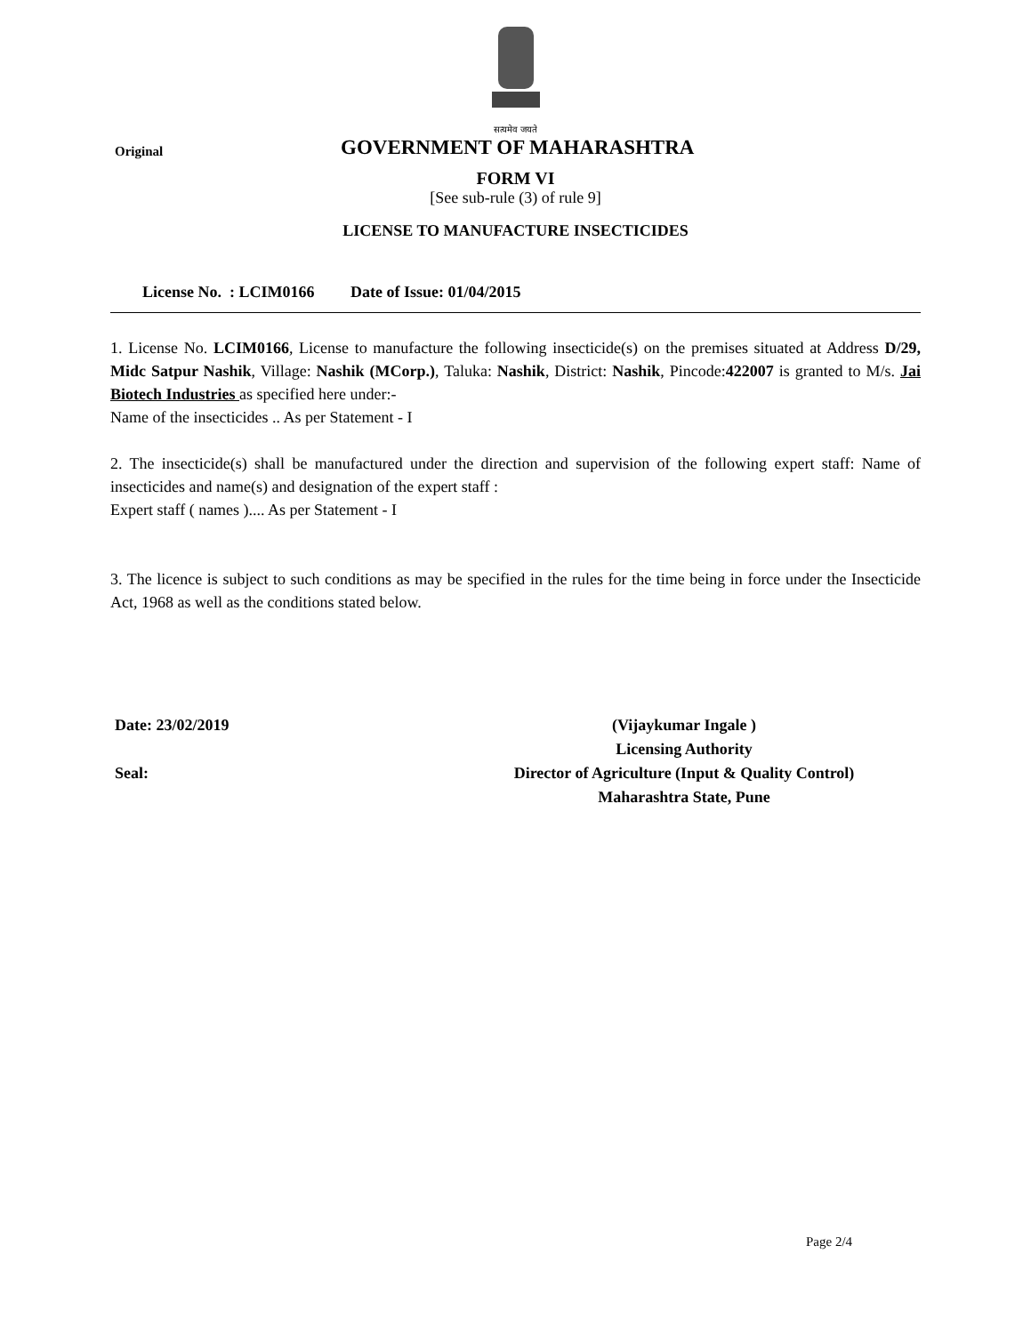सत्यमेव जयते
Original
GOVERNMENT OF MAHARASHTRA
FORM VI
[See sub-rule (3) of rule 9]
LICENSE TO MANUFACTURE INSECTICIDES
License No. : LCIM0166 Date of Issue: 01/04/2015
1. License No. LCIM0166, License to manufacture the following insecticide(s) on the premises situated at Address D/29, Midc Satpur Nashik, Village: Nashik (MCorp.), Taluka: Nashik, District: Nashik, Pincode:422007 is granted to M/s. Jai Biotech Industries as specified here under:-
Name of the insecticides .. As per Statement - I
2. The insecticide(s) shall be manufactured under the direction and supervision of the following expert staff: Name of insecticides and name(s) and designation of the expert staff :
Expert staff ( names ).... As per Statement - I
3. The licence is subject to such conditions as may be specified in the rules for the time being in force under the Insecticide Act, 1968 as well as the conditions stated below.
Date: 23/02/2019
Seal:
(Vijaykumar Ingale )
Licensing Authority
Director of Agriculture (Input & Quality Control)
Maharashtra State, Pune
Page 2/4